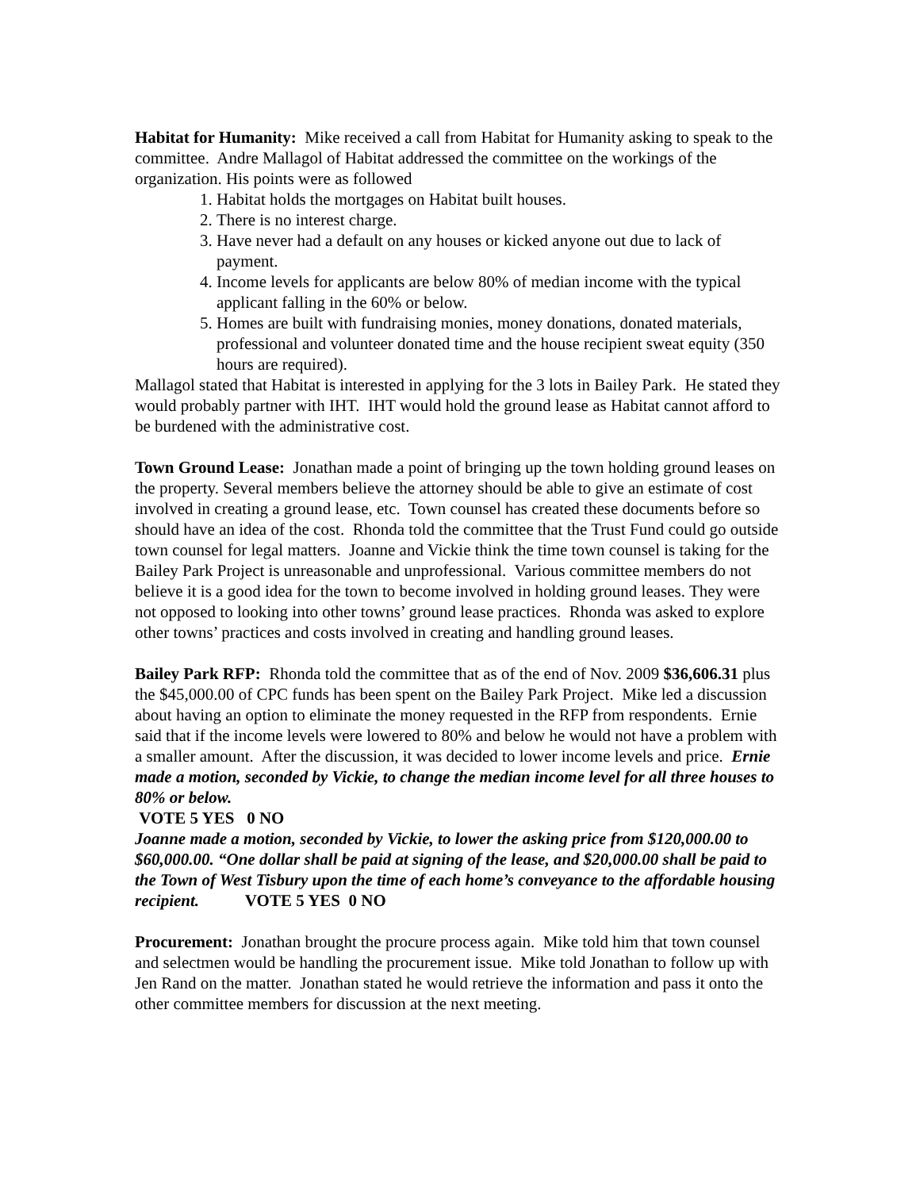Habitat for Humanity: Mike received a call from Habitat for Humanity asking to speak to the committee. Andre Mallagol of Habitat addressed the committee on the workings of the organization. His points were as followed
1. Habitat holds the mortgages on Habitat built houses.
2. There is no interest charge.
3. Have never had a default on any houses or kicked anyone out due to lack of payment.
4. Income levels for applicants are below 80% of median income with the typical applicant falling in the 60% or below.
5. Homes are built with fundraising monies, money donations, donated materials, professional and volunteer donated time and the house recipient sweat equity (350 hours are required).
Mallagol stated that Habitat is interested in applying for the 3 lots in Bailey Park. He stated they would probably partner with IHT. IHT would hold the ground lease as Habitat cannot afford to be burdened with the administrative cost.
Town Ground Lease: Jonathan made a point of bringing up the town holding ground leases on the property. Several members believe the attorney should be able to give an estimate of cost involved in creating a ground lease, etc. Town counsel has created these documents before so should have an idea of the cost. Rhonda told the committee that the Trust Fund could go outside town counsel for legal matters. Joanne and Vickie think the time town counsel is taking for the Bailey Park Project is unreasonable and unprofessional. Various committee members do not believe it is a good idea for the town to become involved in holding ground leases. They were not opposed to looking into other towns’ ground lease practices. Rhonda was asked to explore other towns’ practices and costs involved in creating and handling ground leases.
Bailey Park RFP: Rhonda told the committee that as of the end of Nov. 2009 $36,606.31 plus the $45,000.00 of CPC funds has been spent on the Bailey Park Project. Mike led a discussion about having an option to eliminate the money requested in the RFP from respondents. Ernie said that if the income levels were lowered to 80% and below he would not have a problem with a smaller amount. After the discussion, it was decided to lower income levels and price. Ernie made a motion, seconded by Vickie, to change the median income level for all three houses to 80% or below.
VOTE 5 YES 0 NO
Joanne made a motion, seconded by Vickie, to lower the asking price from $120,000.00 to $60,000.00. “One dollar shall be paid at signing of the lease, and $20,000.00 shall be paid to the Town of West Tisbury upon the time of each home’s conveyance to the affordable housing recipient. VOTE 5 YES 0 NO
Procurement: Jonathan brought the procure process again. Mike told him that town counsel and selectmen would be handling the procurement issue. Mike told Jonathan to follow up with Jen Rand on the matter. Jonathan stated he would retrieve the information and pass it onto the other committee members for discussion at the next meeting.